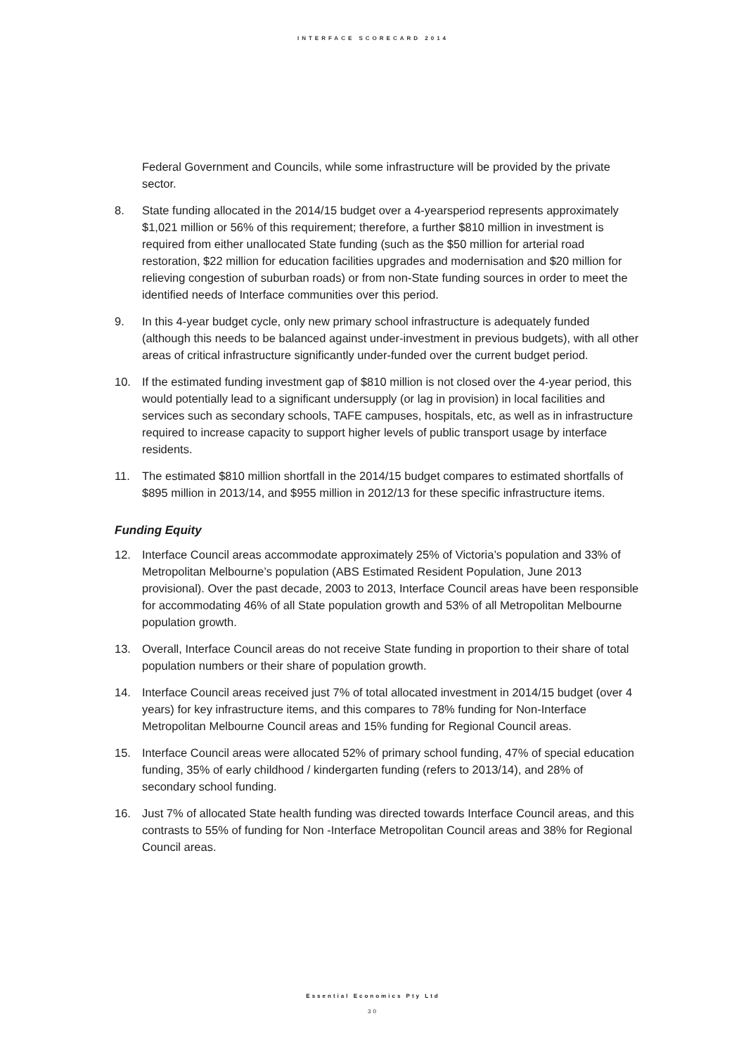INTERFACE SCORECARD 2014
Federal Government and Councils, while some infrastructure will be provided by the private sector.
8. State funding allocated in the 2014/15 budget over a 4-yearsperiod represents approximately $1,021 million or 56% of this requirement; therefore, a further $810 million in investment is required from either unallocated State funding (such as the $50 million for arterial road restoration, $22 million for education facilities upgrades and modernisation and $20 million for relieving congestion of suburban roads) or from non-State funding sources in order to meet the identified needs of Interface communities over this period.
9. In this 4-year budget cycle, only new primary school infrastructure is adequately funded (although this needs to be balanced against under-investment in previous budgets), with all other areas of critical infrastructure significantly under-funded over the current budget period.
10. If the estimated funding investment gap of $810 million is not closed over the 4-year period, this would potentially lead to a significant undersupply (or lag in provision) in local facilities and services such as secondary schools, TAFE campuses, hospitals, etc, as well as in infrastructure required to increase capacity to support higher levels of public transport usage by interface residents.
11. The estimated $810 million shortfall in the 2014/15 budget compares to estimated shortfalls of $895 million in 2013/14, and $955 million in 2012/13 for these specific infrastructure items.
Funding Equity
12. Interface Council areas accommodate approximately 25% of Victoria’s population and 33% of Metropolitan Melbourne’s population (ABS Estimated Resident Population, June 2013 provisional). Over the past decade, 2003 to 2013, Interface Council areas have been responsible for accommodating 46% of all State population growth and 53% of all Metropolitan Melbourne population growth.
13. Overall, Interface Council areas do not receive State funding in proportion to their share of total population numbers or their share of population growth.
14. Interface Council areas received just 7% of total allocated investment in 2014/15 budget (over 4 years) for key infrastructure items, and this compares to 78% funding for Non-Interface Metropolitan Melbourne Council areas and 15% funding for Regional Council areas.
15. Interface Council areas were allocated 52% of primary school funding, 47% of special education funding, 35% of early childhood / kindergarten funding (refers to 2013/14), and 28% of secondary school funding.
16. Just 7% of allocated State health funding was directed towards Interface Council areas, and this contrasts to 55% of funding for Non -Interface Metropolitan Council areas and 38% for Regional Council areas.
Essential Economics Pty Ltd
30